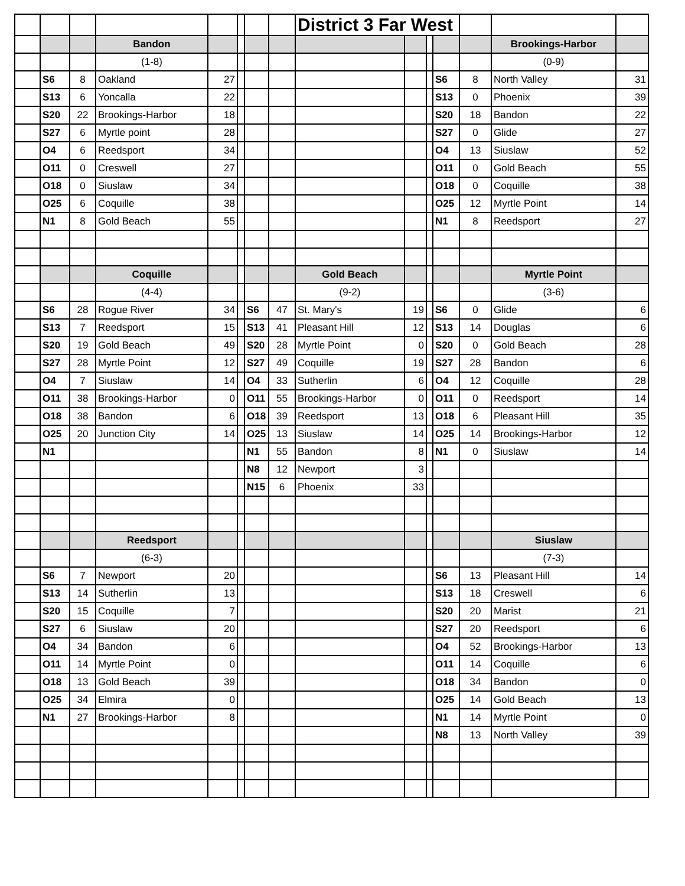| | | | | | | | | District 3 Far West | | | | | | |
| | | | Bandon | | | | | | | | | | Brookings-Harbor | |
| | | | (1-8) | | | | | | | | | | (0-9) | |
| | S6 | 8 | Oakland | 27 | | | | | | | S6 | 8 | North Valley | 31 |
| | S13 | 6 | Yoncalla | 22 | | | | | | | S13 | 0 | Phoenix | 39 |
| | S20 | 22 | Brookings-Harbor | 18 | | | | | | | S20 | 18 | Bandon | 22 |
| | S27 | 6 | Myrtle point | 28 | | | | | | | S27 | 0 | Glide | 27 |
| | O4 | 6 | Reedsport | 34 | | | | | | | O4 | 13 | Siuslaw | 52 |
| | O11 | 0 | Creswell | 27 | | | | | | | O11 | 0 | Gold Beach | 55 |
| | O18 | 0 | Siuslaw | 34 | | | | | | | O18 | 0 | Coquille | 38 |
| | O25 | 6 | Coquille | 38 | | | | | | | O25 | 12 | Myrtle Point | 14 |
| | N1 | 8 | Gold Beach | 55 | | | | | | | N1 | 8 | Reedsport | 27 |
| | | | Coquille | | | | | Gold Beach | | | | | Myrtle Point | |
| | | | (4-4) | | | | | (9-2) | | | | | (3-6) | |
| | S6 | 28 | Rogue River | 34 | | S6 | 47 | St. Mary's | 19 | | S6 | 0 | Glide | 6 |
| | S13 | 7 | Reedsport | 15 | | S13 | 41 | Pleasant Hill | 12 | | S13 | 14 | Douglas | 6 |
| | S20 | 19 | Gold Beach | 49 | | S20 | 28 | Myrtle Point | 0 | | S20 | 0 | Gold Beach | 28 |
| | S27 | 28 | Myrtle Point | 12 | | S27 | 49 | Coquille | 19 | | S27 | 28 | Bandon | 6 |
| | O4 | 7 | Siuslaw | 14 | | O4 | 33 | Sutherlin | 6 | | O4 | 12 | Coquille | 28 |
| | O11 | 38 | Brookings-Harbor | 0 | | O11 | 55 | Brookings-Harbor | 0 | | O11 | 0 | Reedsport | 14 |
| | O18 | 38 | Bandon | 6 | | O18 | 39 | Reedsport | 13 | | O18 | 6 | Pleasant Hill | 35 |
| | O25 | 20 | Junction City | 14 | | O25 | 13 | Siuslaw | 14 | | O25 | 14 | Brookings-Harbor | 12 |
| | N1 | | | | | N1 | 55 | Bandon | 8 | | N1 | 0 | Siuslaw | 14 |
| | | | | | | N8 | 12 | Newport | 3 | | | | | |
| | | | | | | N15 | 6 | Phoenix | 33 | | | | | |
| | | | Reedsport | | | | | | | | | | Siuslaw | |
| | | | (6-3) | | | | | | | | | | (7-3) | |
| | S6 | 7 | Newport | 20 | | | | | | | S6 | 13 | Pleasant Hill | 14 |
| | S13 | 14 | Sutherlin | 13 | | | | | | | S13 | 18 | Creswell | 6 |
| | S20 | 15 | Coquille | 7 | | | | | | | S20 | 20 | Marist | 21 |
| | S27 | 6 | Siuslaw | 20 | | | | | | | S27 | 20 | Reedsport | 6 |
| | O4 | 34 | Bandon | 6 | | | | | | | O4 | 52 | Brookings-Harbor | 13 |
| | O11 | 14 | Myrtle Point | 0 | | | | | | | O11 | 14 | Coquille | 6 |
| | O18 | 13 | Gold Beach | 39 | | | | | | | O18 | 34 | Bandon | 0 |
| | O25 | 34 | Elmira | 0 | | | | | | | O25 | 14 | Gold Beach | 13 |
| | N1 | 27 | Brookings-Harbor | 8 | | | | | | | N1 | 14 | Myrtle Point | 0 |
| | | | | | | | | | | | N8 | 13 | North Valley | 39 |